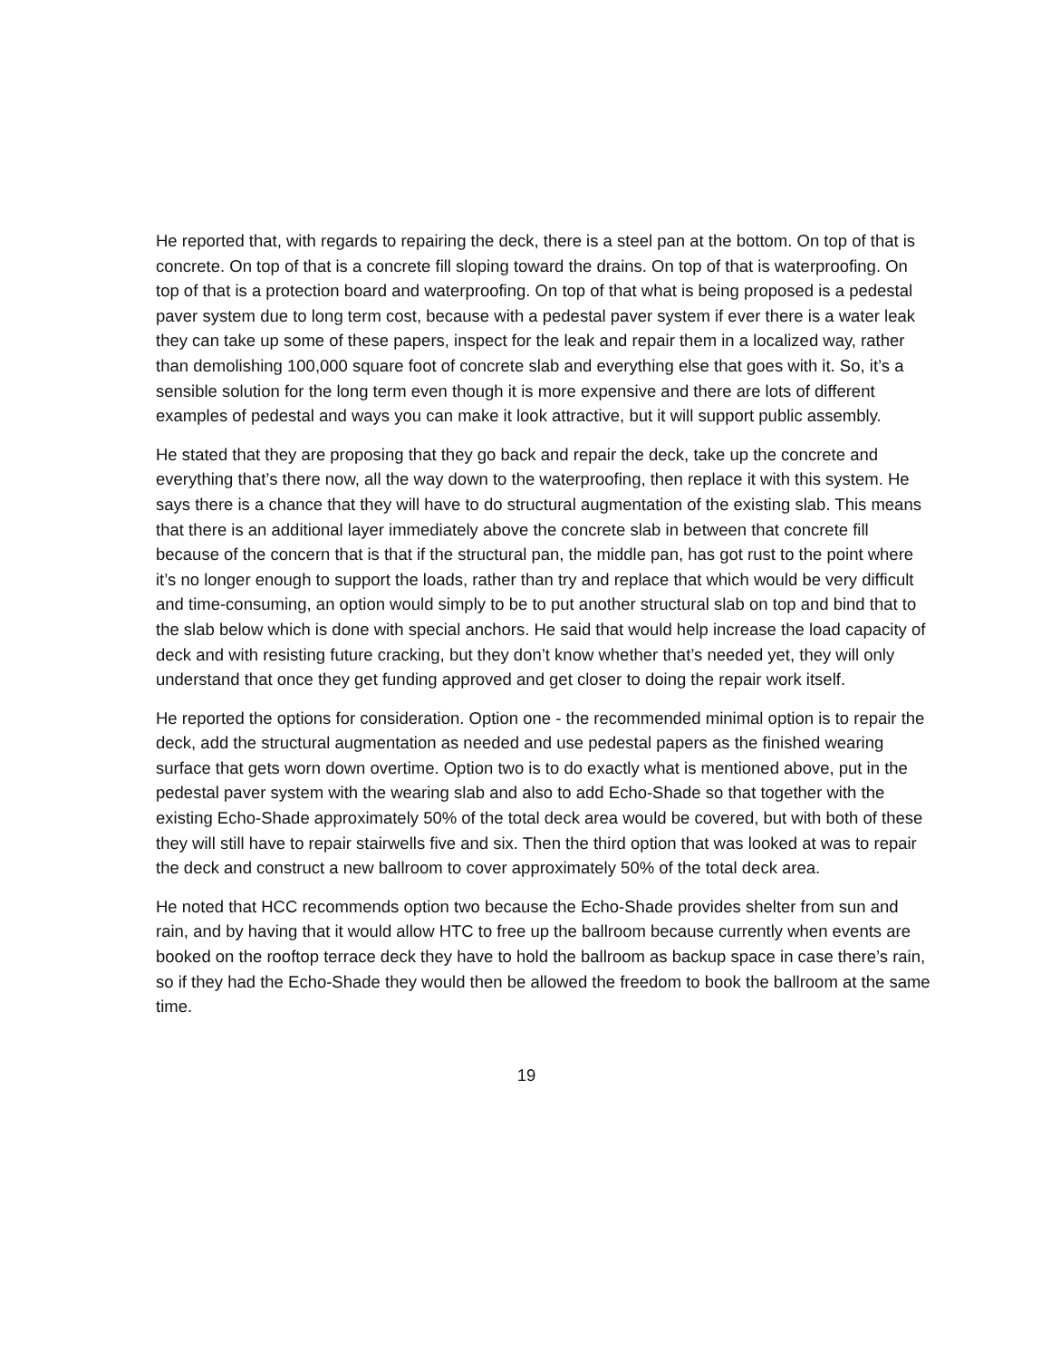He reported that, with regards to repairing the deck, there is a steel pan at the bottom. On top of that is concrete. On top of that is a concrete fill sloping toward the drains. On top of that is waterproofing. On top of that is a protection board and waterproofing. On top of that what is being proposed is a pedestal paver system due to long term cost, because with a pedestal paver system if ever there is a water leak they can take up some of these papers, inspect for the leak and repair them in a localized way, rather than demolishing 100,000 square foot of concrete slab and everything else that goes with it. So, it’s a sensible solution for the long term even though it is more expensive and there are lots of different examples of pedestal and ways you can make it look attractive, but it will support public assembly.
He stated that they are proposing that they go back and repair the deck, take up the concrete and everything that’s there now, all the way down to the waterproofing, then replace it with this system. He says there is a chance that they will have to do structural augmentation of the existing slab. This means that there is an additional layer immediately above the concrete slab in between that concrete fill because of the concern that is that if the structural pan, the middle pan, has got rust to the point where it’s no longer enough to support the loads, rather than try and replace that which would be very difficult and time-consuming, an option would simply to be to put another structural slab on top and bind that to the slab below which is done with special anchors. He said that would help increase the load capacity of deck and with resisting future cracking, but they don’t know whether that’s needed yet, they will only understand that once they get funding approved and get closer to doing the repair work itself.
He reported the options for consideration. Option one - the recommended minimal option is to repair the deck, add the structural augmentation as needed and use pedestal papers as the finished wearing surface that gets worn down overtime. Option two is to do exactly what is mentioned above, put in the pedestal paver system with the wearing slab and also to add Echo-Shade so that together with the existing Echo-Shade approximately 50% of the total deck area would be covered, but with both of these they will still have to repair stairwells five and six. Then the third option that was looked at was to repair the deck and construct a new ballroom to cover approximately 50% of the total deck area.
He noted that HCC recommends option two because the Echo-Shade provides shelter from sun and rain, and by having that it would allow HTC to free up the ballroom because currently when events are booked on the rooftop terrace deck they have to hold the ballroom as backup space in case there’s rain, so if they had the Echo-Shade they would then be allowed the freedom to book the ballroom at the same time.
19